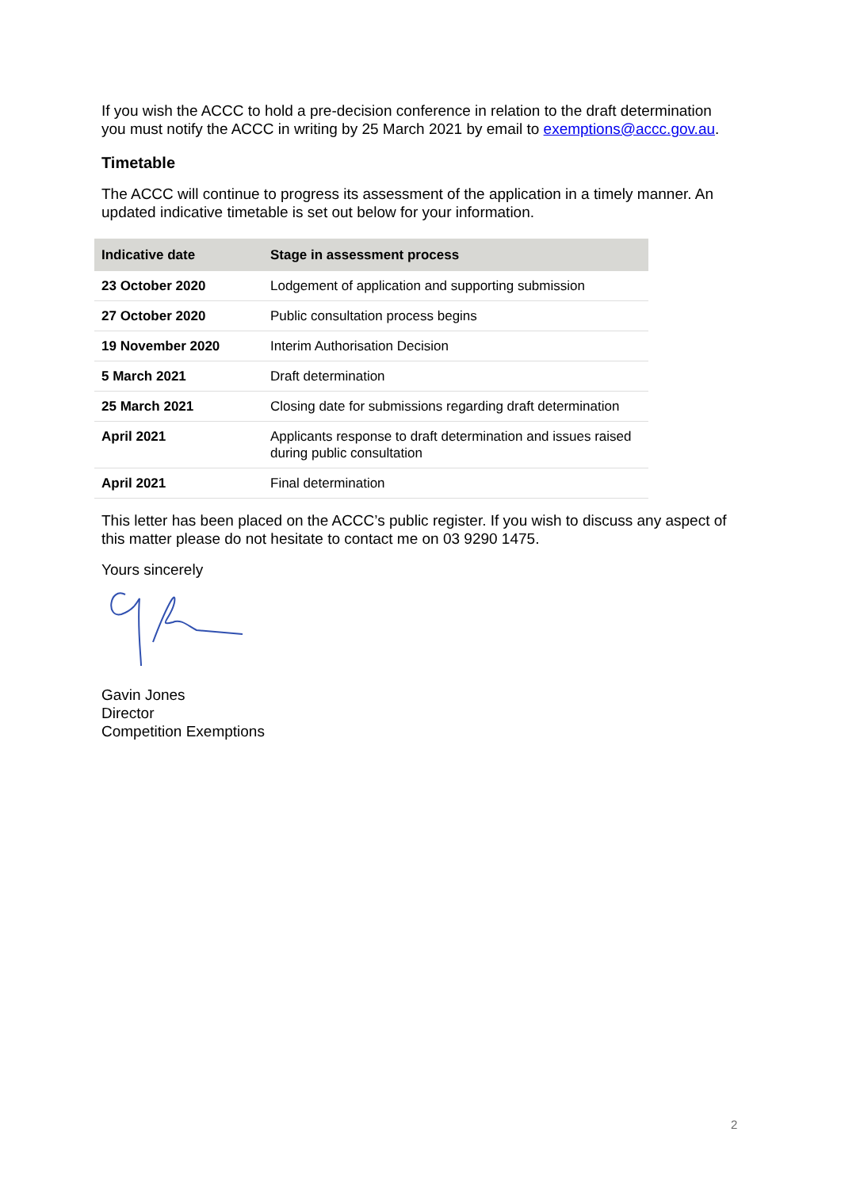If you wish the ACCC to hold a pre-decision conference in relation to the draft determination you must notify the ACCC in writing by 25 March 2021 by email to exemptions@accc.gov.au.
Timetable
The ACCC will continue to progress its assessment of the application in a timely manner. An updated indicative timetable is set out below for your information.
| Indicative date | Stage in assessment process |
| --- | --- |
| 23 October 2020 | Lodgement of application and supporting submission |
| 27 October 2020 | Public consultation process begins |
| 19 November 2020 | Interim Authorisation Decision |
| 5 March 2021 | Draft determination |
| 25 March 2021 | Closing date for submissions regarding draft determination |
| April 2021 | Applicants response to draft determination and issues raised during public consultation |
| April 2021 | Final determination |
This letter has been placed on the ACCC’s public register. If you wish to discuss any aspect of this matter please do not hesitate to contact me on 03 9290 1475.
Yours sincerely
Gavin Jones
Director
Competition Exemptions
2